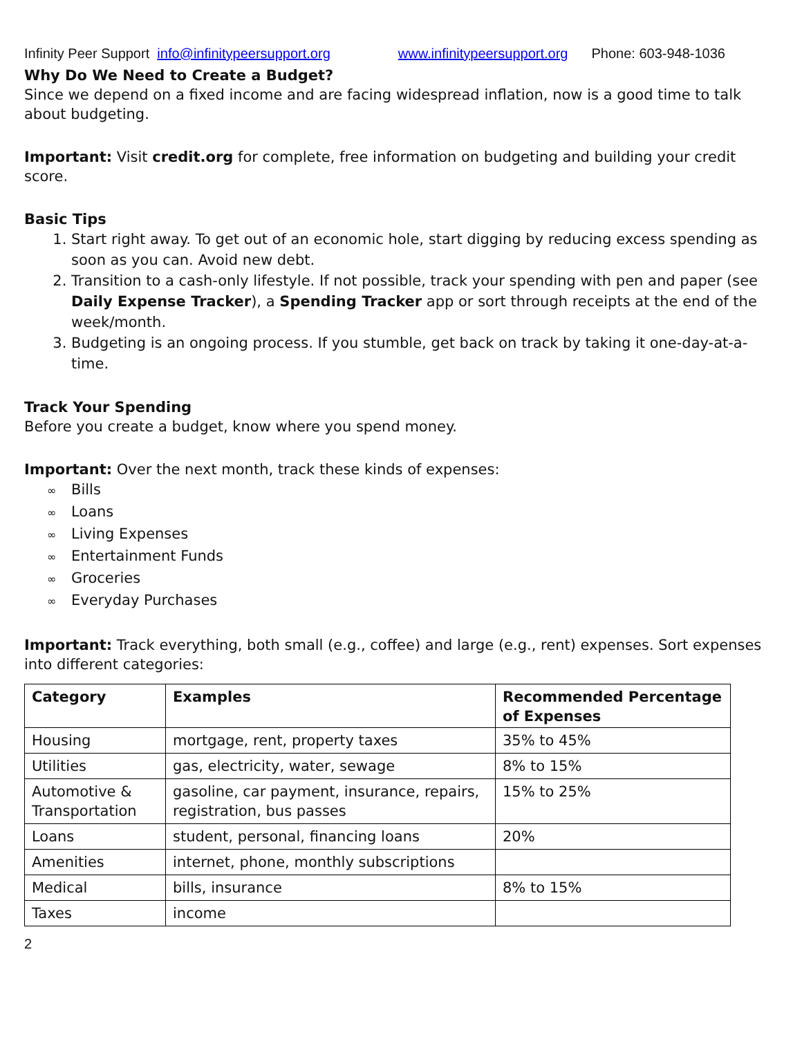Infinity Peer Support info@infinitypeersupport.org www.infinitypeersupport.org Phone: 603-948-1036
Why Do We Need to Create a Budget?
Since we depend on a fixed income and are facing widespread inflation, now is a good time to talk about budgeting.
Important: Visit credit.org for complete, free information on budgeting and building your credit score.
Basic Tips
1. Start right away. To get out of an economic hole, start digging by reducing excess spending as soon as you can. Avoid new debt.
2. Transition to a cash-only lifestyle. If not possible, track your spending with pen and paper (see Daily Expense Tracker), a Spending Tracker app or sort through receipts at the end of the week/month.
3. Budgeting is an ongoing process. If you stumble, get back on track by taking it one-day-at-a-time.
Track Your Spending
Before you create a budget, know where you spend money.
Important: Over the next month, track these kinds of expenses:
∞ Bills
∞ Loans
∞ Living Expenses
∞ Entertainment Funds
∞ Groceries
∞ Everyday Purchases
Important: Track everything, both small (e.g., coffee) and large (e.g., rent) expenses. Sort expenses into different categories:
| Category | Examples | Recommended Percentage of Expenses |
| --- | --- | --- |
| Housing | mortgage, rent, property taxes | 35% to 45% |
| Utilities | gas, electricity, water, sewage | 8% to 15% |
| Automotive & Transportation | gasoline, car payment, insurance, repairs, registration, bus passes | 15% to 25% |
| Loans | student, personal, financing loans | 20% |
| Amenities | internet, phone, monthly subscriptions | |
| Medical | bills, insurance | 8% to 15% |
| Taxes | income | |
2